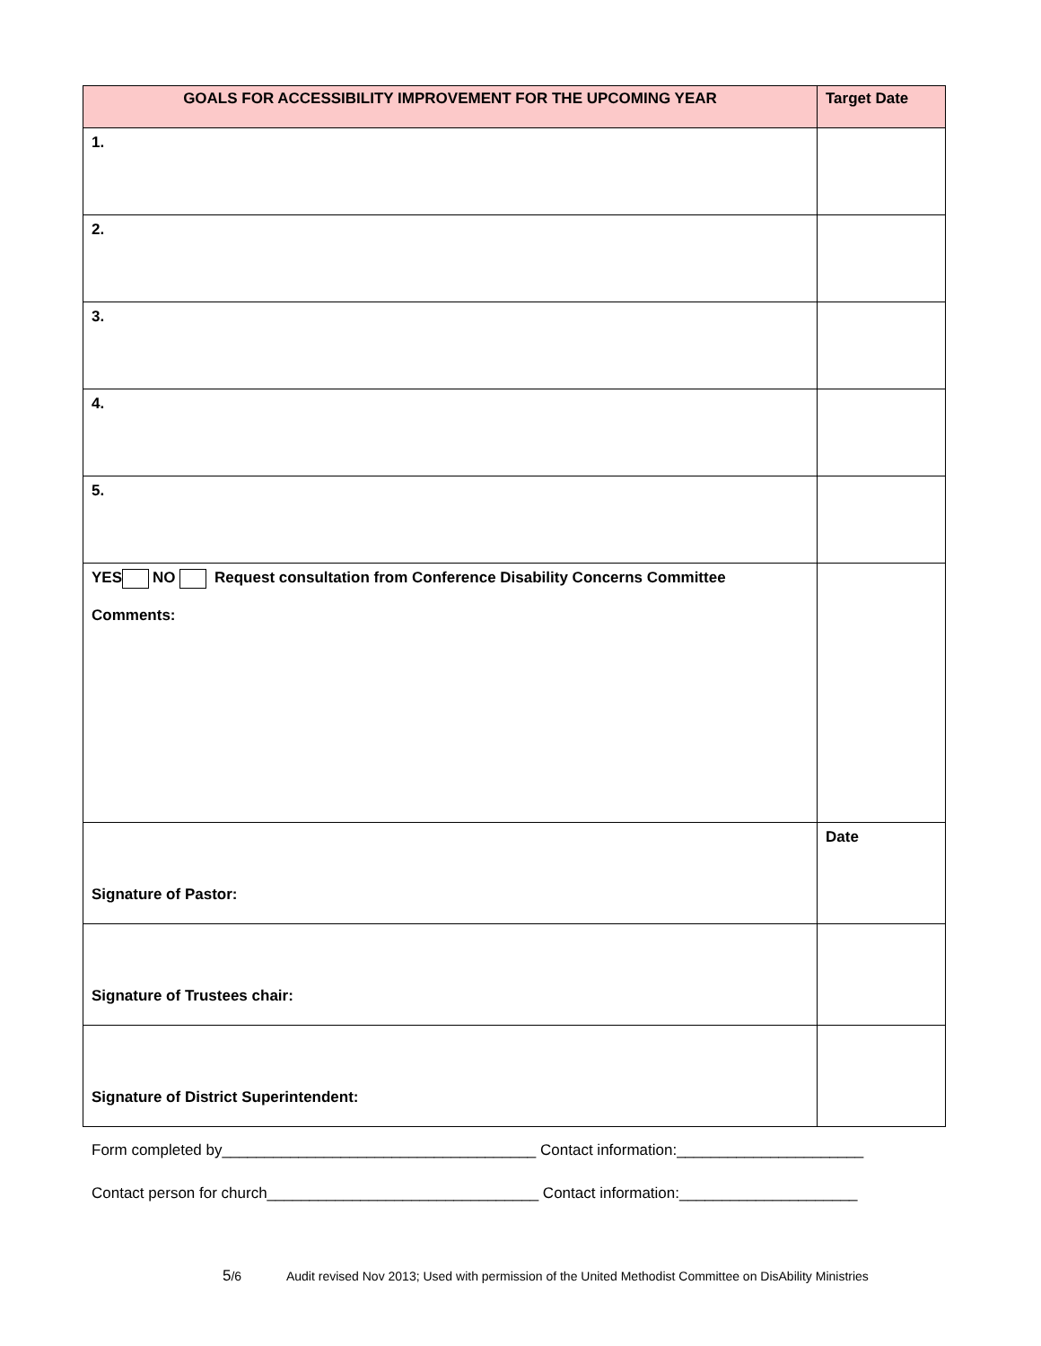| GOALS FOR ACCESSIBILITY IMPROVEMENT FOR THE UPCOMING YEAR | Target Date |
| --- | --- |
| 1. | |
| 2. | |
| 3. | |
| 4. | |
| 5. | |
| YES NO Request consultation from Conference Disability Concerns Committee Comments: | |
| Signature of Pastor: | Date |
| Signature of Trustees chair: | |
| Signature of District Superintendent: | |
Form completed by_____________________________________ Contact information:______________________
Contact person for church________________________________ Contact information:_____________________
5/6 Audit revised Nov 2013; Used with permission of the United Methodist Committee on DisAbility Ministries